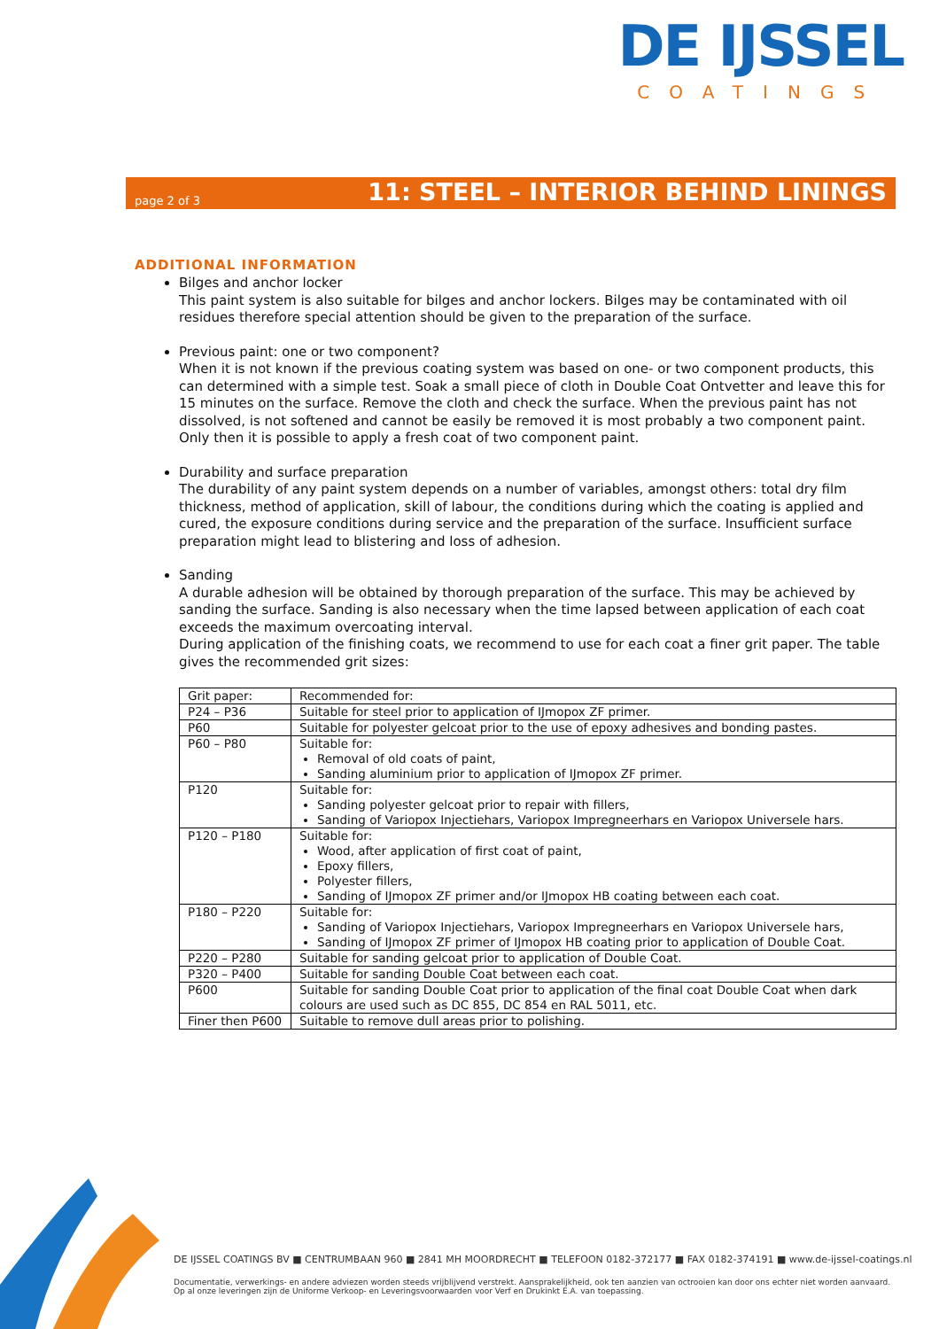DE IJSSEL
COATINGS
page 2 of 3
11: STEEL – INTERIOR BEHIND LININGS
ADDITIONAL INFORMATION
Bilges and anchor locker
This paint system is also suitable for bilges and anchor lockers. Bilges may be contaminated with oil residues therefore special attention should be given to the preparation of the surface.
Previous paint: one or two component?
When it is not known if the previous coating system was based on one- or two component products, this can determined with a simple test. Soak a small piece of cloth in Double Coat Ontvetter and leave this for 15 minutes on the surface. Remove the cloth and check the surface. When the previous paint has not dissolved, is not softened and cannot be easily be removed it is most probably a two component paint. Only then it is possible to apply a fresh coat of two component paint.
Durability and surface preparation
The durability of any paint system depends on a number of variables, amongst others: total dry film thickness, method of application, skill of labour, the conditions during which the coating is applied and cured, the exposure conditions during service and the preparation of the surface. Insufficient surface preparation might lead to blistering and loss of adhesion.
Sanding
A durable adhesion will be obtained by thorough preparation of the surface. This may be achieved by sanding the surface. Sanding is also necessary when the time lapsed between application of each coat exceeds the maximum overcoating interval.
During application of the finishing coats, we recommend to use for each coat a finer grit paper. The table gives the recommended grit sizes:
| Grit paper: | Recommended for: |
| P24 – P36 | Suitable for steel prior to application of IJmopox ZF primer. |
| P60 | Suitable for polyester gelcoat prior to the use of epoxy adhesives and bonding pastes. |
| P60 – P80 | Suitable for: Removal of old coats of paint, Sanding aluminium prior to application of IJmopox ZF primer. |
| P120 | Suitable for: Sanding polyester gelcoat prior to repair with fillers, Sanding of Variopox Injectiehars, Variopox Impregneerhars en Variopox Universele hars. |
| P120 – P180 | Suitable for: Wood, after application of first coat of paint, Epoxy fillers, Polyester fillers, Sanding of IJmopox ZF primer and/or IJmopox HB coating between each coat. |
| P180 – P220 | Suitable for: Sanding of Variopox Injectiehars, Variopox Impregneerhars en Variopox Universele hars, Sanding of IJmopox ZF primer of IJmopox HB coating prior to application of Double Coat. |
| P220 – P280 | Suitable for sanding gelcoat prior to application of Double Coat. |
| P320 – P400 | Suitable for sanding Double Coat between each coat. |
| P600 | Suitable for sanding Double Coat prior to application of the final coat Double Coat when dark colours are used such as DC 855, DC 854 en RAL 5011, etc. |
| Finer then P600 | Suitable to remove dull areas prior to polishing. |
DE IJSSEL COATINGS BV ■ CENTRUMBAAN 960 ■ 2841 MH MOORDRECHT ■ TELEFOON 0182-372177 ■ FAX 0182-374191 ■ www.de-ijssel-coatings.nl
Documentatie, verwerkings- en andere adviezen worden steeds vrijblijvend verstrekt. Aansprakelijkheid, ook ten aanzien van octrooien kan door ons echter niet worden aanvaard.
Op al onze leveringen zijn de Uniforme Verkoop- en Leveringsvoorwaarden voor Verf en Drukinkt E.A. van toepassing.